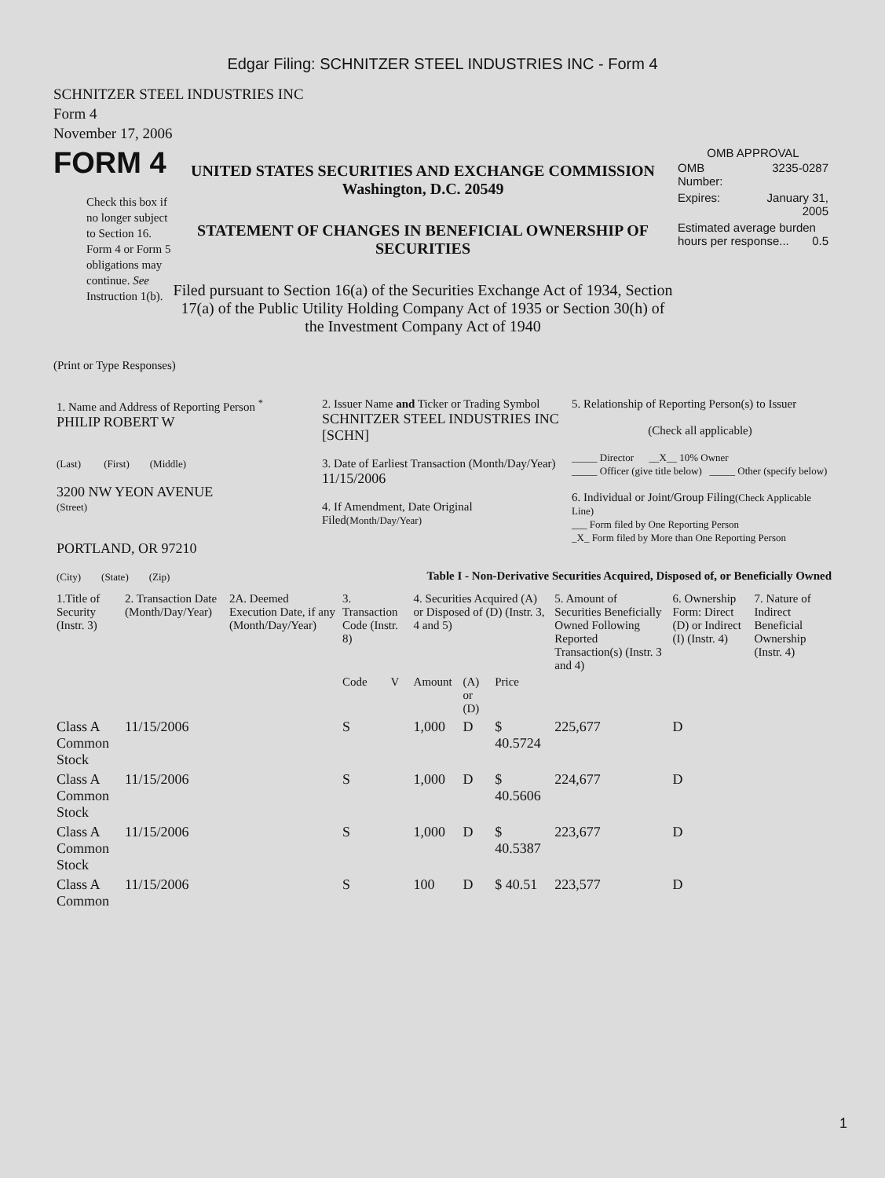Edgar Filing: SCHNITZER STEEL INDUSTRIES INC - Form 4
SCHNITZER STEEL INDUSTRIES INC
Form 4
November 17, 2006
FORM 4
Check this box if no longer subject to Section 16. Form 4 or Form 5 obligations may continue. See Instruction 1(b).
UNITED STATES SECURITIES AND EXCHANGE COMMISSION
Washington, D.C. 20549
STATEMENT OF CHANGES IN BENEFICIAL OWNERSHIP OF SECURITIES
Filed pursuant to Section 16(a) of the Securities Exchange Act of 1934, Section 17(a) of the Public Utility Holding Company Act of 1935 or Section 30(h) of the Investment Company Act of 1940
OMB APPROVAL
| OMB Number: | 3235-0287 |
| Expires: | January 31, 2005 |
| Estimated average burden hours per response... 0.5 | |
(Print or Type Responses)
| 1. Name and Address of Reporting Person <sup>*</sup> PHILIP ROBERT W (Last) (First) (Middle) 3200 NW YEON AVENUE (Street) PORTLAND, OR 97210 (City) (State) (Zip) | 2. Issuer Name and Ticker or Trading Symbol SCHNITZER STEEL INDUSTRIES INC [SCHN] 3. Date of Earliest Transaction (Month/Day/Year) 11/15/2006 4. If Amendment, Date Original Filed (Month/Day/Year) | 5. Relationship of Reporting Person(s) to Issuer (Check all applicable) _____ Director __X__ 10% Owner _____ Officer (give title below) _____ Other (specify below) 6. Individual or Joint/Group Filing (Check Applicable Line) ___ Form filed by One Reporting Person _X_ Form filed by More than One Reporting Person |
Table I - Non-Derivative Securities Acquired, Disposed of, or Beneficially Owned
| 1.Title of Security (Instr. 3) | 2. Transaction Date (Month/Day/Year) | 2A. Deemed Execution Date, if any (Month/Day/Year) | 3. Transaction Code (Instr. 8) | | 4. Securities Acquired (A) or Disposed of (D) (Instr. 3, 4 and 5) | | | 5. Amount of Securities Beneficially Owned Following Reported Transaction(s) (Instr. 3 and 4) | 6. Ownership Form: Direct (D) or Indirect (I) (Instr. 4) | 7. Nature of Indirect Beneficial Ownership (Instr. 4) |
| --- | --- | --- | --- | --- | --- | --- | --- | --- | --- | --- |
| | | | Code | V | Amount | (A) or (D) | Price | | | |
| Class A Common Stock | 11/15/2006 | | S | | 1,000 | D | $ 40.5724 | 225,677 | D | |
| Class A Common Stock | 11/15/2006 | | S | | 1,000 | D | $ 40.5606 | 224,677 | D | |
| Class A Common Stock | 11/15/2006 | | S | | 1,000 | D | $ 40.5387 | 223,677 | D | |
| Class A Common | 11/15/2006 | | S | | 100 | D | $ 40.51 | 223,577 | D | |
1